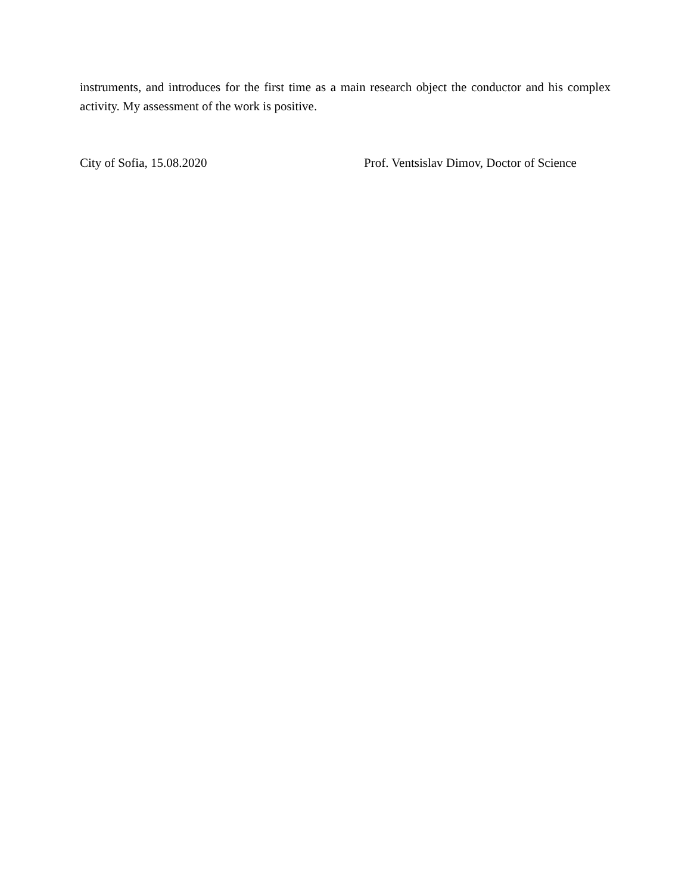instruments, and introduces for the first time as a main research object the conductor and his complex activity. My assessment of the work is positive.
City of Sofia, 15.08.2020 Prof. Ventsislav Dimov, Doctor of Science